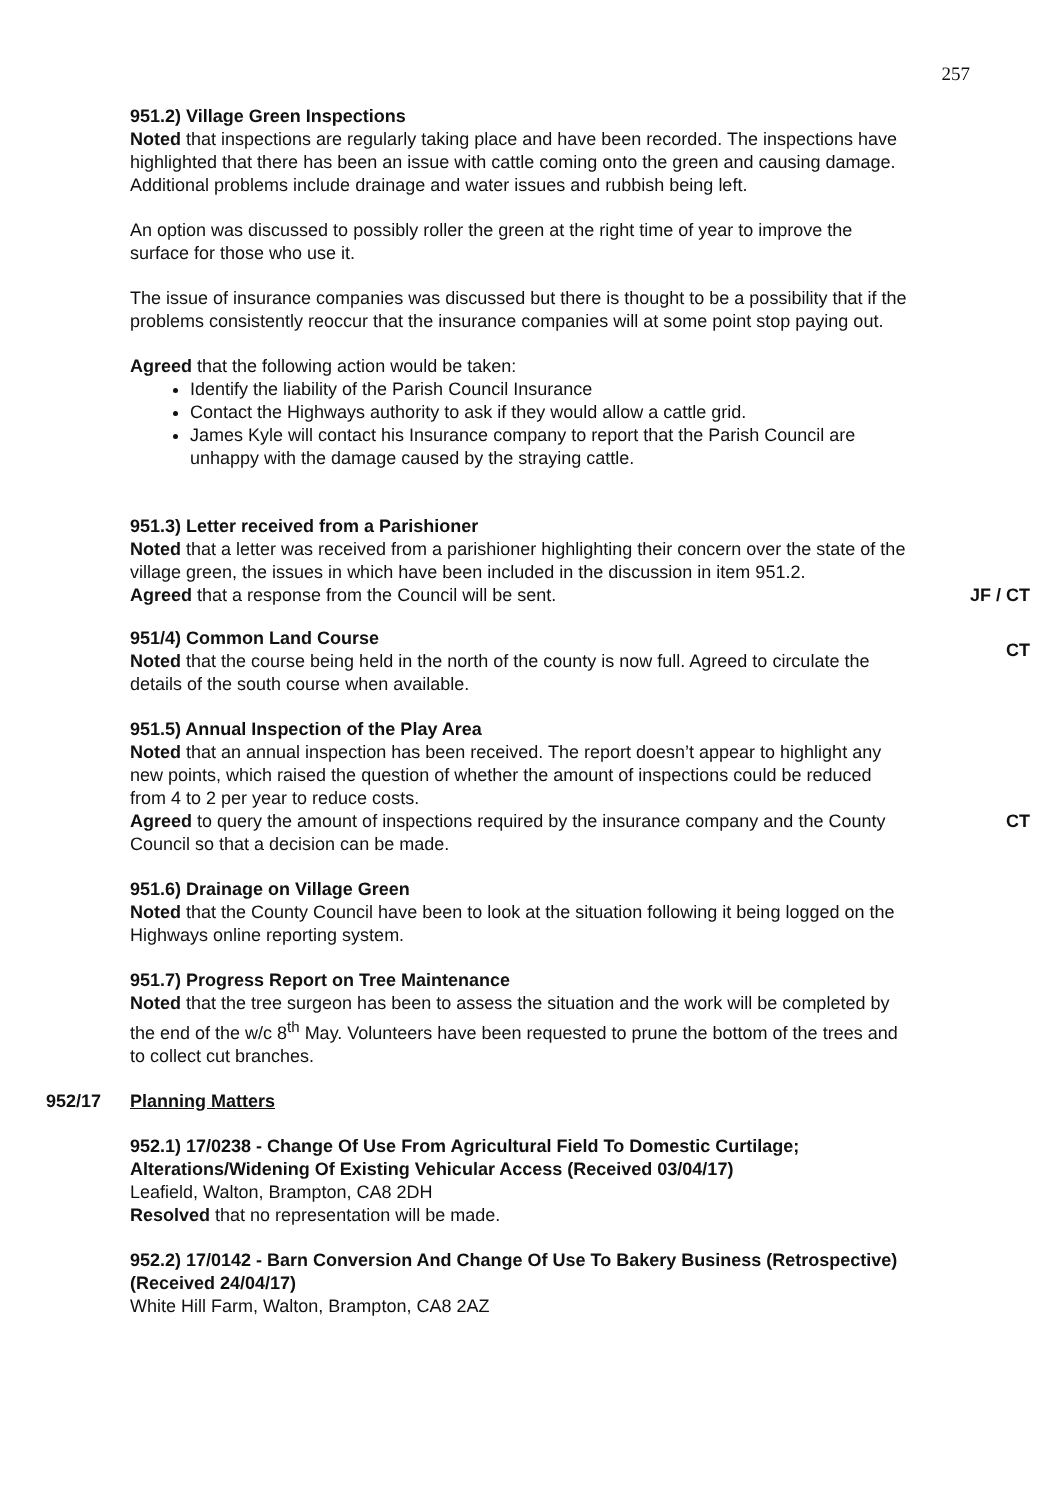257
951.2) Village Green Inspections
Noted that inspections are regularly taking place and have been recorded. The inspections have highlighted that there has been an issue with cattle coming onto the green and causing damage. Additional problems include drainage and water issues and rubbish being left.
An option was discussed to possibly roller the green at the right time of year to improve the surface for those who use it.
The issue of insurance companies was discussed but there is thought to be a possibility that if the problems consistently reoccur that the insurance companies will at some point stop paying out.
Agreed that the following action would be taken:
Identify the liability of the Parish Council Insurance
Contact the Highways authority to ask if they would allow a cattle grid.
James Kyle will contact his Insurance company to report that the Parish Council are unhappy with the damage caused by the straying cattle.
951.3) Letter received from a Parishioner
Noted that a letter was received from a parishioner highlighting their concern over the state of the village green, the issues in which have been included in the discussion in item 951.2.
Agreed that a response from the Council will be sent. JF / CT
951/4) Common Land Course
Noted that the course being held in the north of the county is now full. Agreed to circulate the details of the south course when available.
CT
951.5) Annual Inspection of the Play Area
Noted that an annual inspection has been received. The report doesn’t appear to highlight any new points, which raised the question of whether the amount of inspections could be reduced from 4 to 2 per year to reduce costs.
Agreed to query the amount of inspections required by the insurance company and the County Council so that a decision can be made.
CT
951.6) Drainage on Village Green
Noted that the County Council have been to look at the situation following it being logged on the Highways online reporting system.
951.7) Progress Report on Tree Maintenance
Noted that the tree surgeon has been to assess the situation and the work will be completed by the end of the w/c 8<sup>th</sup> May. Volunteers have been requested to prune the bottom of the trees and to collect cut branches.
952/17 Planning Matters
952.1) 17/0238 - Change Of Use From Agricultural Field To Domestic Curtilage; Alterations/Widening Of Existing Vehicular Access (Received 03/04/17)
Leafield, Walton, Brampton, CA8 2DH
Resolved that no representation will be made.
952.2) 17/0142 - Barn Conversion And Change Of Use To Bakery Business (Retrospective) (Received 24/04/17)
White Hill Farm, Walton, Brampton, CA8 2AZ